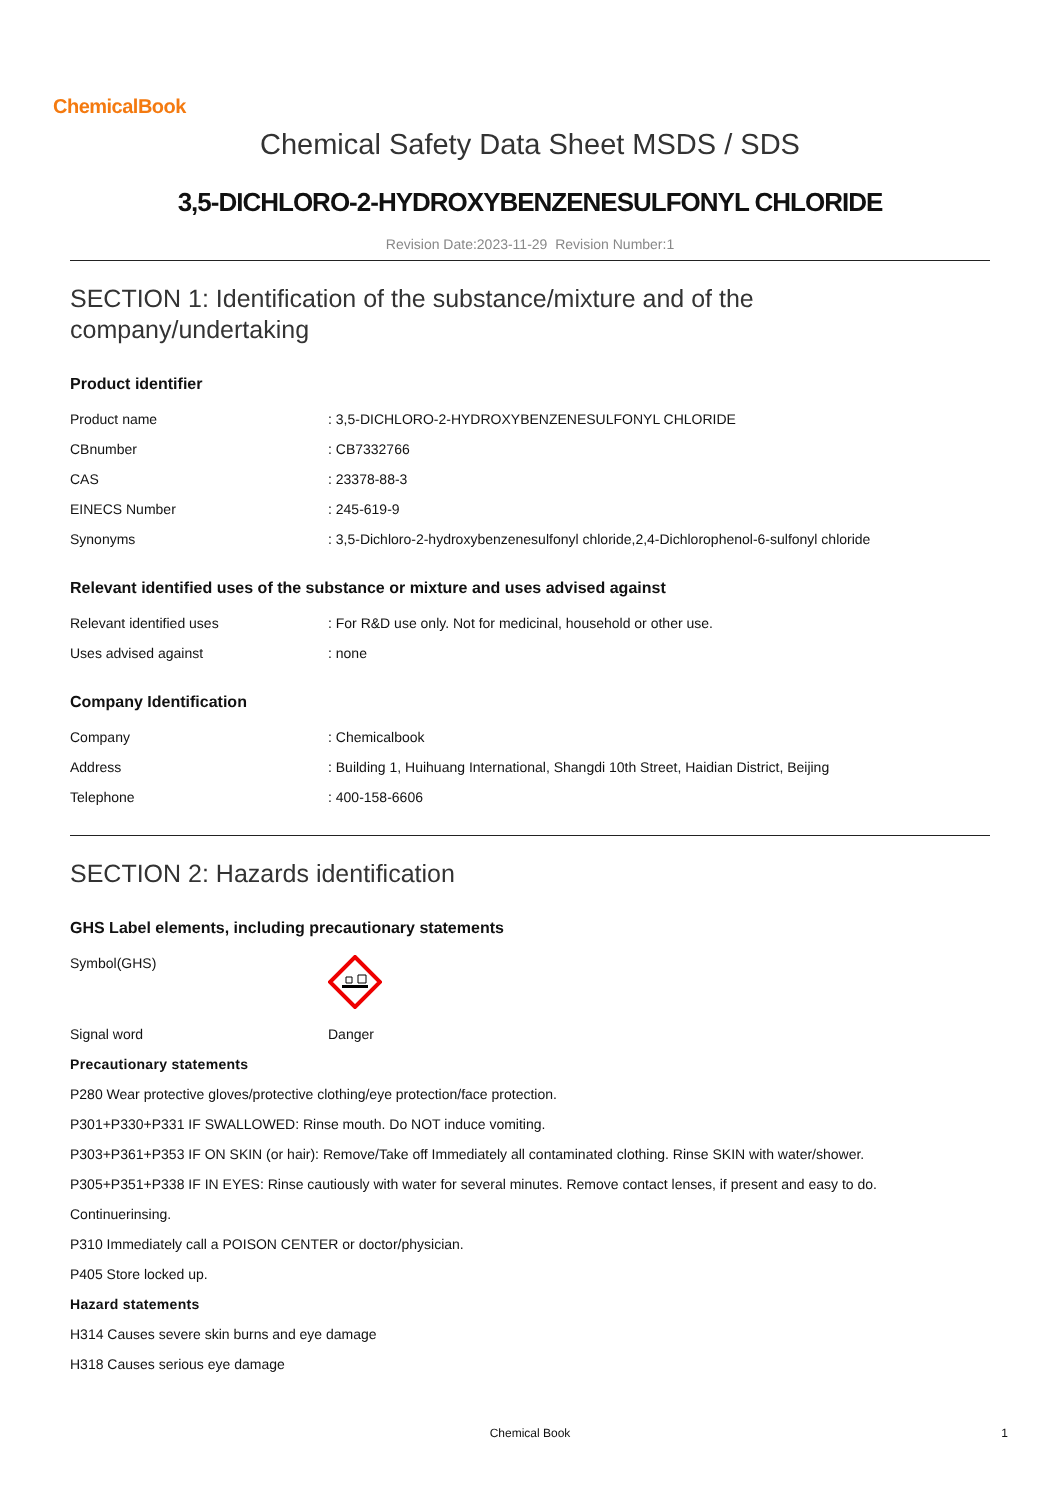ChemicalBook
Chemical Safety Data Sheet MSDS / SDS
3,5-DICHLORO-2-HYDROXYBENZENESULFONYL CHLORIDE
Revision Date:2023-11-29 Revision Number:1
SECTION 1: Identification of the substance/mixture and of the company/undertaking
Product identifier
| Product name | : 3,5-DICHLORO-2-HYDROXYBENZENESULFONYL CHLORIDE |
| CBnumber | : CB7332766 |
| CAS | : 23378-88-3 |
| EINECS Number | : 245-619-9 |
| Synonyms | : 3,5-Dichloro-2-hydroxybenzenesulfonyl chloride,2,4-Dichlorophenol-6-sulfonyl chloride |
Relevant identified uses of the substance or mixture and uses advised against
| Relevant identified uses | : For R&D use only. Not for medicinal, household or other use. |
| Uses advised against | : none |
Company Identification
| Company | : Chemicalbook |
| Address | : Building 1, Huihuang International, Shangdi 10th Street, Haidian District, Beijing |
| Telephone | : 400-158-6606 |
SECTION 2: Hazards identification
GHS Label elements, including precautionary statements
| Symbol(GHS) | |
| Signal word | Danger |
Precautionary statements
P280 Wear protective gloves/protective clothing/eye protection/face protection.
P301+P330+P331 IF SWALLOWED: Rinse mouth. Do NOT induce vomiting.
P303+P361+P353 IF ON SKIN (or hair): Remove/Take off Immediately all contaminated clothing. Rinse SKIN with water/shower.
P305+P351+P338 IF IN EYES: Rinse cautiously with water for several minutes. Remove contact lenses, if present and easy to do.
Continuerinsing.
P310 Immediately call a POISON CENTER or doctor/physician.
P405 Store locked up.
Hazard statements
H314 Causes severe skin burns and eye damage
H318 Causes serious eye damage
Chemical Book 1